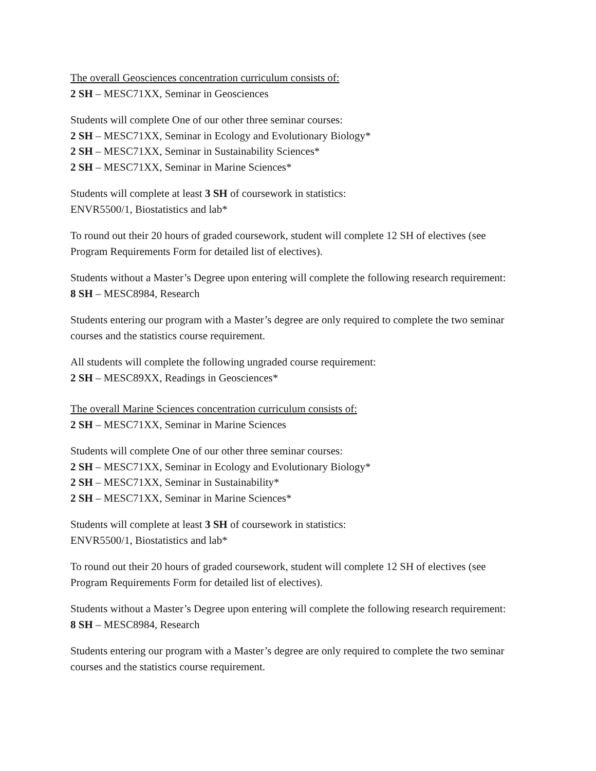The overall Geosciences concentration curriculum consists of:
2 SH – MESC71XX, Seminar in Geosciences
Students will complete One of our other three seminar courses:
2 SH – MESC71XX, Seminar in Ecology and Evolutionary Biology*
2 SH – MESC71XX, Seminar in Sustainability Sciences*
2 SH – MESC71XX, Seminar in Marine Sciences*
Students will complete at least 3 SH of coursework in statistics:
ENVR5500/1, Biostatistics and lab*
To round out their 20 hours of graded coursework, student will complete 12 SH of electives (see Program Requirements Form for detailed list of electives).
Students without a Master’s Degree upon entering will complete the following research requirement:
8 SH – MESC8984, Research
Students entering our program with a Master’s degree are only required to complete the two seminar courses and the statistics course requirement.
All students will complete the following ungraded course requirement:
2 SH – MESC89XX, Readings in Geosciences*
The overall Marine Sciences concentration curriculum consists of:
2 SH – MESC71XX, Seminar in Marine Sciences
Students will complete One of our other three seminar courses:
2 SH – MESC71XX, Seminar in Ecology and Evolutionary Biology*
2 SH – MESC71XX, Seminar in Sustainability*
2 SH – MESC71XX, Seminar in Marine Sciences*
Students will complete at least 3 SH of coursework in statistics:
ENVR5500/1, Biostatistics and lab*
To round out their 20 hours of graded coursework, student will complete 12 SH of electives (see Program Requirements Form for detailed list of electives).
Students without a Master’s Degree upon entering will complete the following research requirement:
8 SH – MESC8984, Research
Students entering our program with a Master’s degree are only required to complete the two seminar courses and the statistics course requirement.